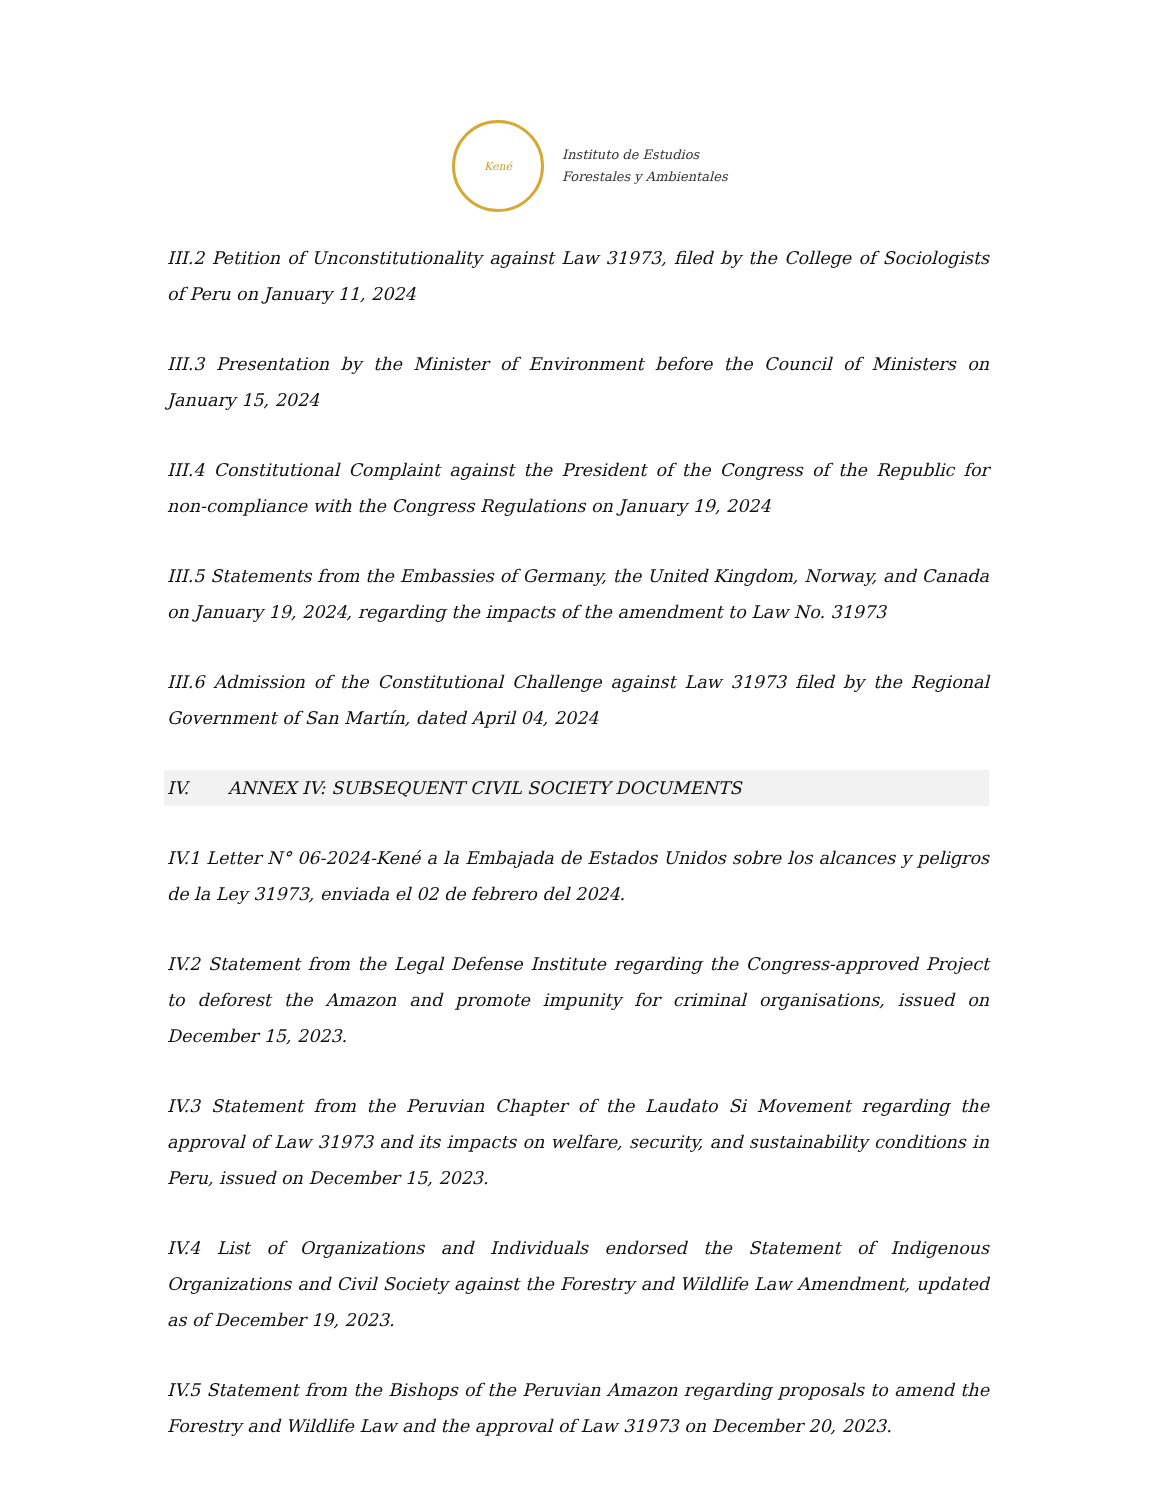Kené
Instituto de Estudios
Forestales y Ambientales
III.2 Petition of Unconstitutionality against Law 31973, filed by the College of Sociologists of Peru on January 11, 2024
III.3 Presentation by the Minister of Environment before the Council of Ministers on January 15, 2024
III.4 Constitutional Complaint against the President of the Congress of the Republic for non-compliance with the Congress Regulations on January 19, 2024
III.5 Statements from the Embassies of Germany, the United Kingdom, Norway, and Canada on January 19, 2024, regarding the impacts of the amendment to Law No. 31973
III.6 Admission of the Constitutional Challenge against Law 31973 filed by the Regional Government of San Martín, dated April 04, 2024
IV. ANNEX IV: SUBSEQUENT CIVIL SOCIETY DOCUMENTS
IV.1 Letter N° 06-2024-Kené a la Embajada de Estados Unidos sobre los alcances y peligros de la Ley 31973, enviada el 02 de febrero del 2024.
IV.2 Statement from the Legal Defense Institute regarding the Congress-approved Project to deforest the Amazon and promote impunity for criminal organisations, issued on December 15, 2023.
IV.3 Statement from the Peruvian Chapter of the Laudato Si Movement regarding the approval of Law 31973 and its impacts on welfare, security, and sustainability conditions in Peru, issued on December 15, 2023.
IV.4 List of Organizations and Individuals endorsed the Statement of Indigenous Organizations and Civil Society against the Forestry and Wildlife Law Amendment, updated as of December 19, 2023.
IV.5 Statement from the Bishops of the Peruvian Amazon regarding proposals to amend the Forestry and Wildlife Law and the approval of Law 31973 on December 20, 2023.